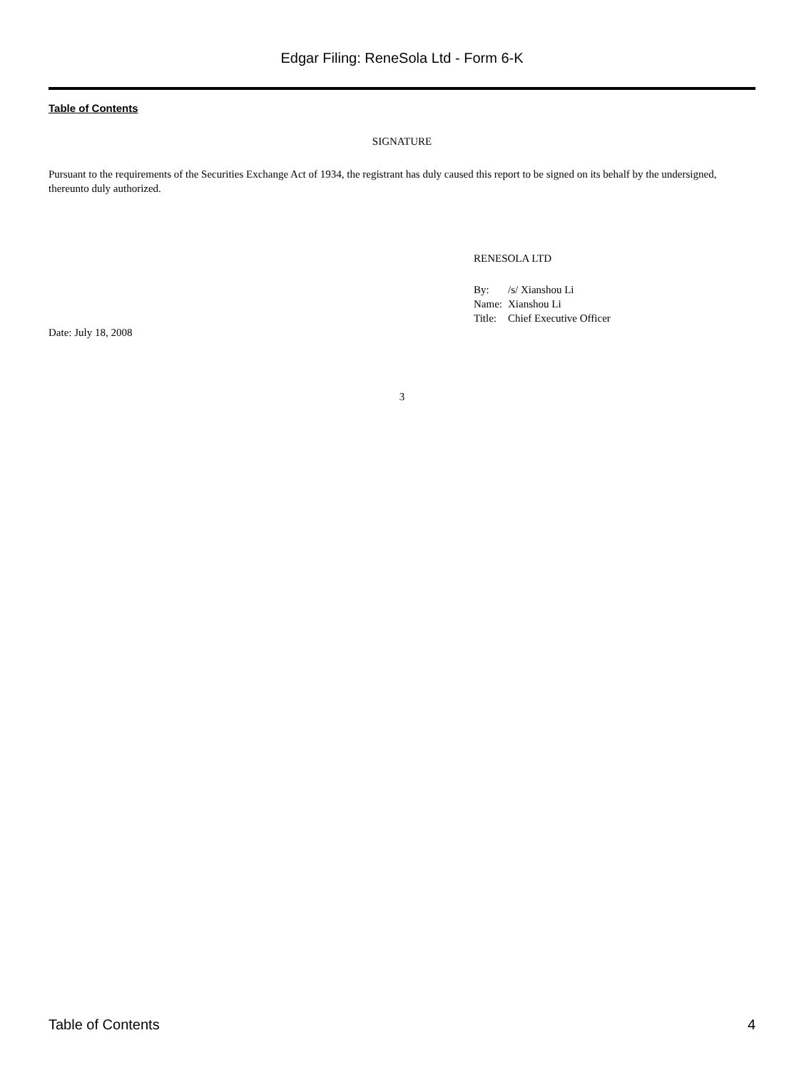Edgar Filing: ReneSola Ltd - Form 6-K
Table of Contents
SIGNATURE
Pursuant to the requirements of the Securities Exchange Act of 1934, the registrant has duly caused this report to be signed on its behalf by the undersigned, thereunto duly authorized.
RENESOLA LTD
| By: | /s/ Xianshou Li |
| Name: | Xianshou Li |
| Title: | Chief Executive Officer |
Date: July 18, 2008
3
Table of Contents 4